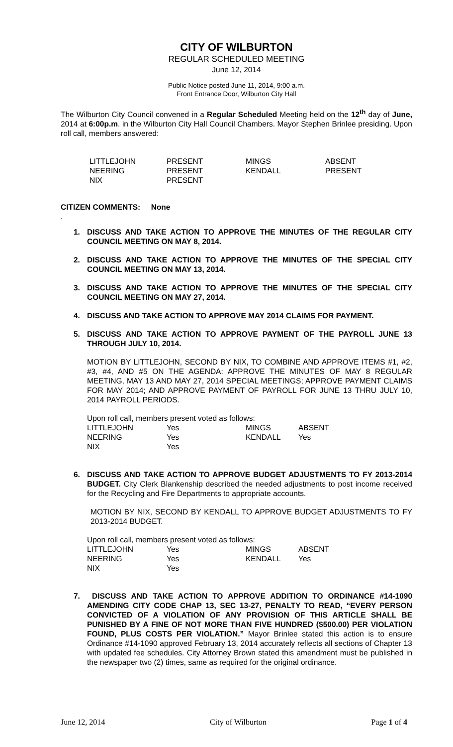CITY OF WILBURTON
REGULAR SCHEDULED MEETING
June 12, 2014
Public Notice posted June 11, 2014, 9:00 a.m.
Front Entrance Door, Wilburton City Hall
The Wilburton City Council convened in a Regular Scheduled Meeting held on the 12<sup>th</sup> day of June, 2014 at 6:00p.m. in the Wilburton City Hall Council Chambers. Mayor Stephen Brinlee presiding. Upon roll call, members answered:
| LITTLEJOHN | PRESENT | MINGS | ABSENT |
| NEERING | PRESENT | KENDALL | PRESENT |
| NIX | PRESENT | | |
CITIZEN COMMENTS: None
.
1. DISCUSS AND TAKE ACTION TO APPROVE THE MINUTES OF THE REGULAR CITY COUNCIL MEETING ON MAY 8, 2014.
2. DISCUSS AND TAKE ACTION TO APPROVE THE MINUTES OF THE SPECIAL CITY COUNCIL MEETING ON MAY 13, 2014.
3. DISCUSS AND TAKE ACTION TO APPROVE THE MINUTES OF THE SPECIAL CITY COUNCIL MEETING ON MAY 27, 2014.
4. DISCUSS AND TAKE ACTION TO APPROVE MAY 2014 CLAIMS FOR PAYMENT.
5. DISCUSS AND TAKE ACTION TO APPROVE PAYMENT OF THE PAYROLL JUNE 13 THROUGH JULY 10, 2014.
MOTION BY LITTLEJOHN, SECOND BY NIX, TO COMBINE AND APPROVE ITEMS #1, #2, #3, #4, AND #5 ON THE AGENDA: APPROVE THE MINUTES OF MAY 8 REGULAR MEETING, MAY 13 AND MAY 27, 2014 SPECIAL MEETINGS; APPROVE PAYMENT CLAIMS FOR MAY 2014; AND APPROVE PAYMENT OF PAYROLL FOR JUNE 13 THRU JULY 10, 2014 PAYROLL PERIODS.
Upon roll call, members present voted as follows:
| LITTLEJOHN | Yes | MINGS | ABSENT |
| NEERING | Yes | KENDALL | Yes |
| NIX | Yes | | |
6. DISCUSS AND TAKE ACTION TO APPROVE BUDGET ADJUSTMENTS TO FY 2013-2014 BUDGET. City Clerk Blankenship described the needed adjustments to post income received for the Recycling and Fire Departments to appropriate accounts.
MOTION BY NIX, SECOND BY KENDALL TO APPROVE BUDGET ADJUSTMENTS TO FY 2013-2014 BUDGET.
Upon roll call, members present voted as follows:
| LITTLEJOHN | Yes | MINGS | ABSENT |
| NEERING | Yes | KENDALL | Yes |
| NIX | Yes | | |
7. DISCUSS AND TAKE ACTION TO APPROVE ADDITION TO ORDINANCE #14-1090 AMENDING CITY CODE CHAP 13, SEC 13-27, PENALTY TO READ, “EVERY PERSON CONVICTED OF A VIOLATION OF ANY PROVISION OF THIS ARTICLE SHALL BE PUNISHED BY A FINE OF NOT MORE THAN FIVE HUNDRED ($500.00) PER VIOLATION FOUND, PLUS COSTS PER VIOLATION.” Mayor Brinlee stated this action is to ensure Ordinance #14-1090 approved February 13, 2014 accurately reflects all sections of Chapter 13 with updated fee schedules. City Attorney Brown stated this amendment must be published in the newspaper two (2) times, same as required for the original ordinance.
June 12, 2014 City of Wilburton Page 1 of 4